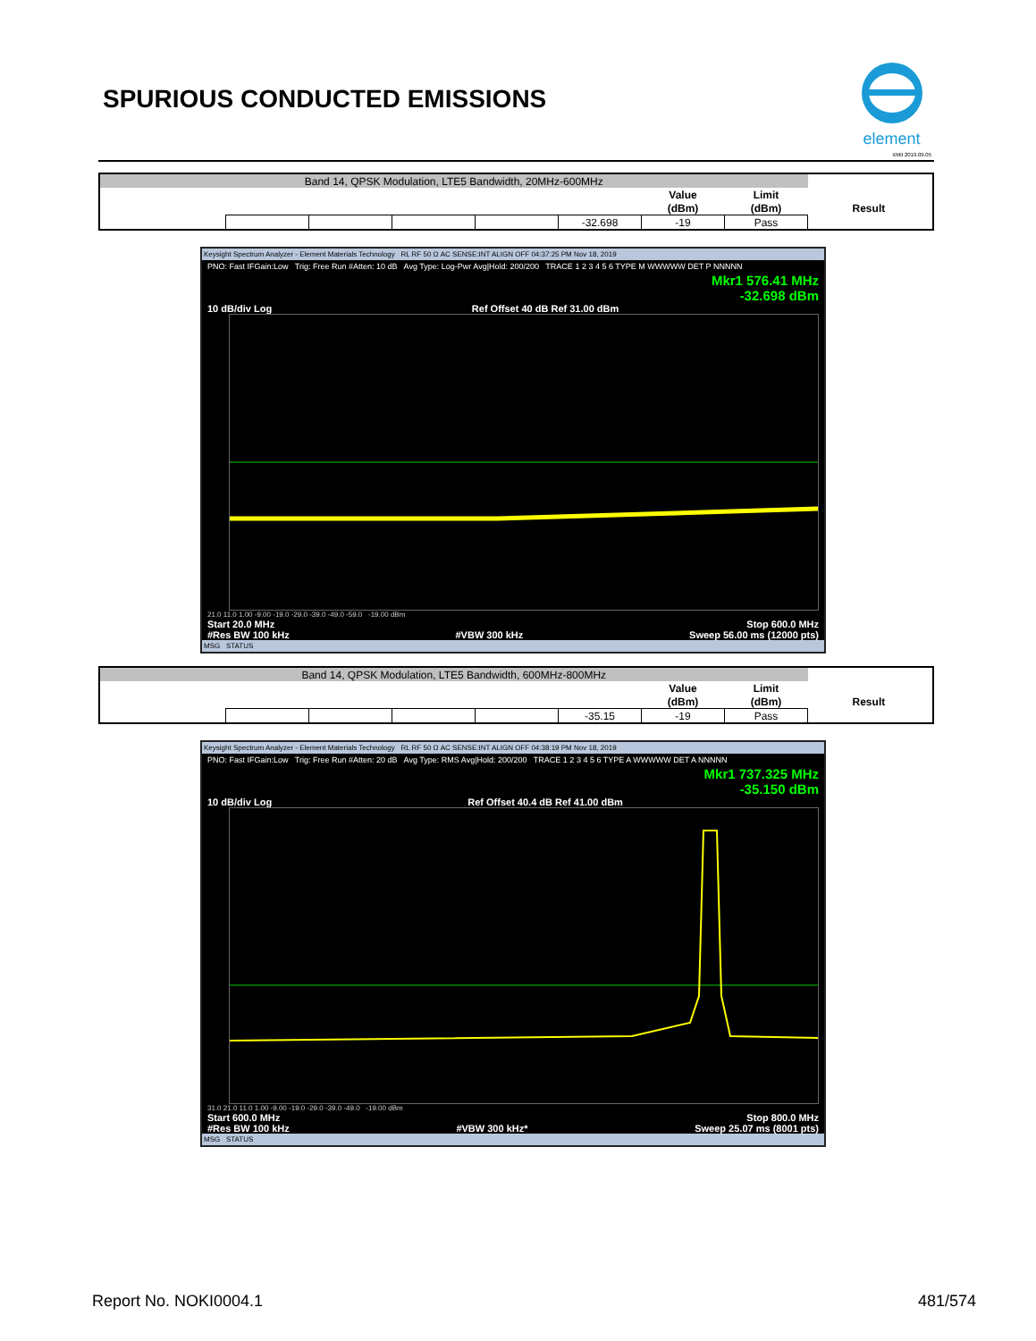SPURIOUS CONDUCTED EMISSIONS
element
XMit 2019.09.05
| Band 14, QPSK Modulation, LTE5 Bandwidth, 20MHz-600MHz | | | | | | | | | |
| | | | | | | Value | Limit | | |
| | | | | | | (dBm) | (dBm) | Result | |
| | | | | | -32.698 | -19 | Pass | | |
Keysight Spectrum Analyzer - Element Materials Technology RL RF 50 Ω AC SENSE:INT ALIGN OFF 04:37:25 PM Nov 18, 2019
PNO: Fast IFGain:Low Trig: Free Run #Atten: 10 dB Avg Type: Log-Pwr Avg|Hold: 200/200 TRACE 1 2 3 4 5 6 TYPE M WWWWW DET P NNNNN
Mkr1 576.41 MHz
-32.698 dBm
10 dB/div Log Ref Offset 40 dB Ref 31.00 dBm
21.0 11.0 1.00 -9.00 -19.0 -29.0 -39.0 -49.0 -59.0 -19.00 dBm
Start 20.0 MHz Stop 600.0 MHz
#Res BW 100 kHz #VBW 300 kHz Sweep 56.00 ms (12000 pts)
MSG STATUS
| Band 14, QPSK Modulation, LTE5 Bandwidth, 600MHz-800MHz | | | | | | | | | |
| | | | | | | Value | Limit | | |
| | | | | | | (dBm) | (dBm) | Result | |
| | | | | | -35.15 | -19 | Pass | | |
Keysight Spectrum Analyzer - Element Materials Technology RL RF 50 Ω AC SENSE:INT ALIGN OFF 04:38:19 PM Nov 18, 2019
PNO: Fast IFGain:Low Trig: Free Run #Atten: 20 dB Avg Type: RMS Avg|Hold: 200/200 TRACE 1 2 3 4 5 6 TYPE A WWWWW DET A NNNNN
Mkr1 737.325 MHz
-35.150 dBm
10 dB/div Log Ref Offset 40.4 dB Ref 41.00 dBm
31.0 21.0 11.0 1.00 -9.00 -19.0 -29.0 -39.0 -49.0 -19.00 dBm
Start 600.0 MHz Stop 800.0 MHz
#Res BW 100 kHz #VBW 300 kHz* Sweep 25.07 ms (8001 pts)
MSG STATUS
Report No. NOKI0004.1 481/574